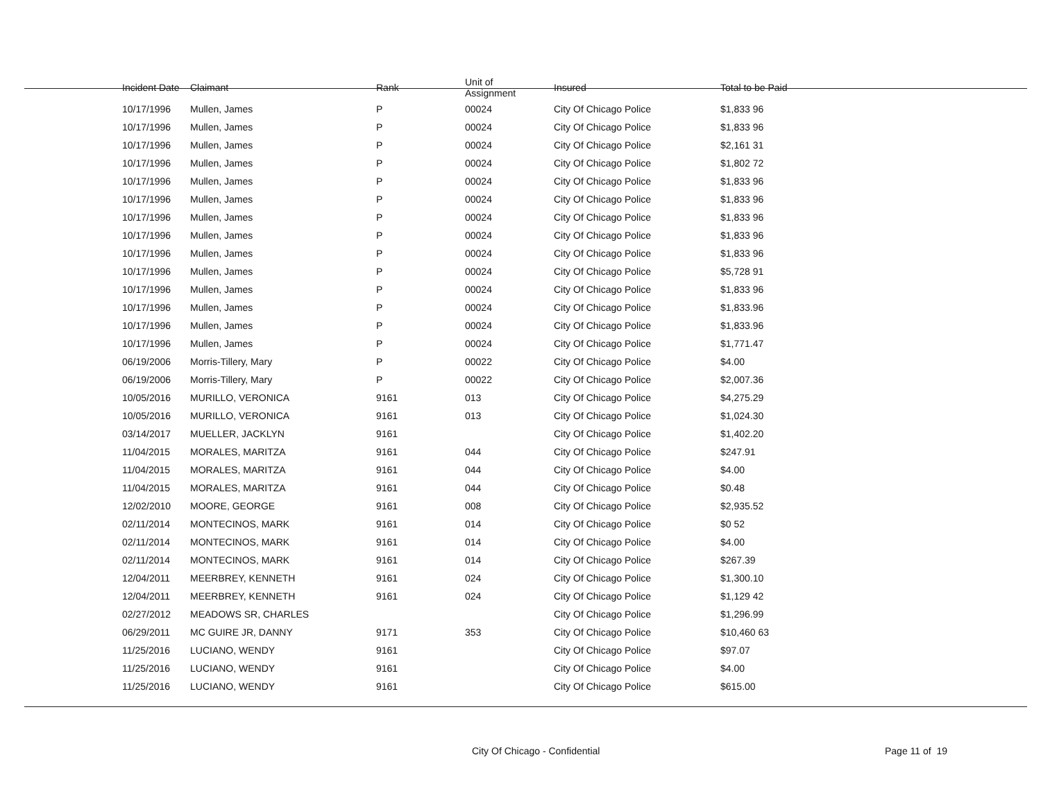| Incident Date | Claimant | Rank | Unit of Assignment | Insured | Total to be Paid |
| --- | --- | --- | --- | --- | --- |
| 10/17/1996 | Mullen, James | P | 00024 | City Of Chicago Police | $1,833 96 |
| 10/17/1996 | Mullen, James | P | 00024 | City Of Chicago Police | $1,833 96 |
| 10/17/1996 | Mullen, James | P | 00024 | City Of Chicago Police | $2,161 31 |
| 10/17/1996 | Mullen, James | P | 00024 | City Of Chicago Police | $1,802 72 |
| 10/17/1996 | Mullen, James | P | 00024 | City Of Chicago Police | $1,833 96 |
| 10/17/1996 | Mullen, James | P | 00024 | City Of Chicago Police | $1,833 96 |
| 10/17/1996 | Mullen, James | P | 00024 | City Of Chicago Police | $1,833 96 |
| 10/17/1996 | Mullen, James | P | 00024 | City Of Chicago Police | $1,833 96 |
| 10/17/1996 | Mullen, James | P | 00024 | City Of Chicago Police | $1,833 96 |
| 10/17/1996 | Mullen, James | P | 00024 | City Of Chicago Police | $5,728 91 |
| 10/17/1996 | Mullen, James | P | 00024 | City Of Chicago Police | $1,833 96 |
| 10/17/1996 | Mullen, James | P | 00024 | City Of Chicago Police | $1,833.96 |
| 10/17/1996 | Mullen, James | P | 00024 | City Of Chicago Police | $1,833.96 |
| 10/17/1996 | Mullen, James | P | 00024 | City Of Chicago Police | $1,771.47 |
| 06/19/2006 | Morris-Tillery, Mary | P | 00022 | City Of Chicago Police | $4.00 |
| 06/19/2006 | Morris-Tillery, Mary | P | 00022 | City Of Chicago Police | $2,007.36 |
| 10/05/2016 | MURILLO, VERONICA | 9161 | 013 | City Of Chicago Police | $4,275.29 |
| 10/05/2016 | MURILLO, VERONICA | 9161 | 013 | City Of Chicago Police | $1,024.30 |
| 03/14/2017 | MUELLER, JACKLYN | 9161 | | City Of Chicago Police | $1,402.20 |
| 11/04/2015 | MORALES, MARITZA | 9161 | 044 | City Of Chicago Police | $247.91 |
| 11/04/2015 | MORALES, MARITZA | 9161 | 044 | City Of Chicago Police | $4.00 |
| 11/04/2015 | MORALES, MARITZA | 9161 | 044 | City Of Chicago Police | $0.48 |
| 12/02/2010 | MOORE, GEORGE | 9161 | 008 | City Of Chicago Police | $2,935.52 |
| 02/11/2014 | MONTECINOS, MARK | 9161 | 014 | City Of Chicago Police | $0 52 |
| 02/11/2014 | MONTECINOS, MARK | 9161 | 014 | City Of Chicago Police | $4.00 |
| 02/11/2014 | MONTECINOS, MARK | 9161 | 014 | City Of Chicago Police | $267.39 |
| 12/04/2011 | MEERBREY, KENNETH | 9161 | 024 | City Of Chicago Police | $1,300.10 |
| 12/04/2011 | MEERBREY, KENNETH | 9161 | 024 | City Of Chicago Police | $1,129 42 |
| 02/27/2012 | MEADOWS SR, CHARLES | | | City Of Chicago Police | $1,296.99 |
| 06/29/2011 | MC GUIRE JR, DANNY | 9171 | 353 | City Of Chicago Police | $10,460 63 |
| 11/25/2016 | LUCIANO, WENDY | 9161 | | City Of Chicago Police | $97.07 |
| 11/25/2016 | LUCIANO, WENDY | 9161 | | City Of Chicago Police | $4.00 |
| 11/25/2016 | LUCIANO, WENDY | 9161 | | City Of Chicago Police | $615.00 |
City Of Chicago - Confidential Page 11 of 19